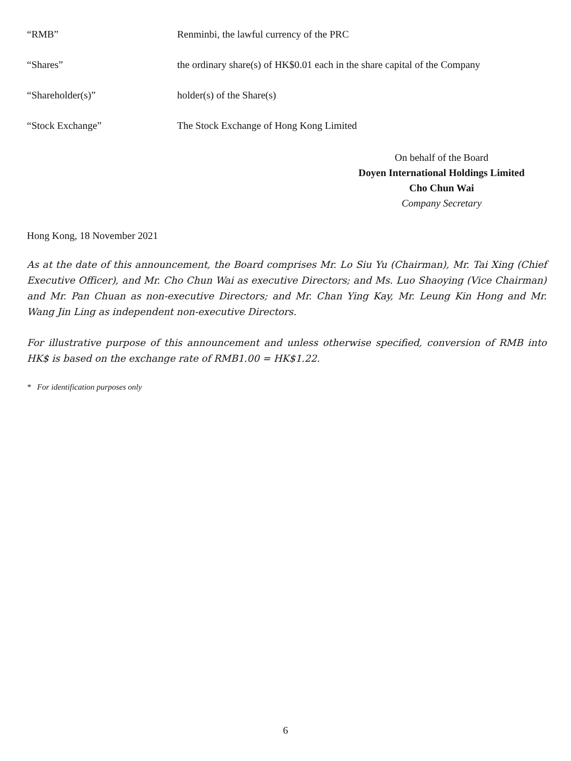“RMB” Renminbi, the lawful currency of the PRC
“Shares” the ordinary share(s) of HK$0.01 each in the share capital of the Company
“Shareholder(s)” holder(s) of the Share(s)
“Stock Exchange” The Stock Exchange of Hong Kong Limited
On behalf of the Board
Doyen International Holdings Limited
Cho Chun Wai
Company Secretary
Hong Kong, 18 November 2021
As at the date of this announcement, the Board comprises Mr. Lo Siu Yu (Chairman), Mr. Tai Xing (Chief Executive Officer), and Mr. Cho Chun Wai as executive Directors; and Ms. Luo Shaoying (Vice Chairman) and Mr. Pan Chuan as non-executive Directors; and Mr. Chan Ying Kay, Mr. Leung Kin Hong and Mr. Wang Jin Ling as independent non-executive Directors.
For illustrative purpose of this announcement and unless otherwise specified, conversion of RMB into HK$ is based on the exchange rate of RMB1.00 = HK$1.22.
* For identification purposes only
6